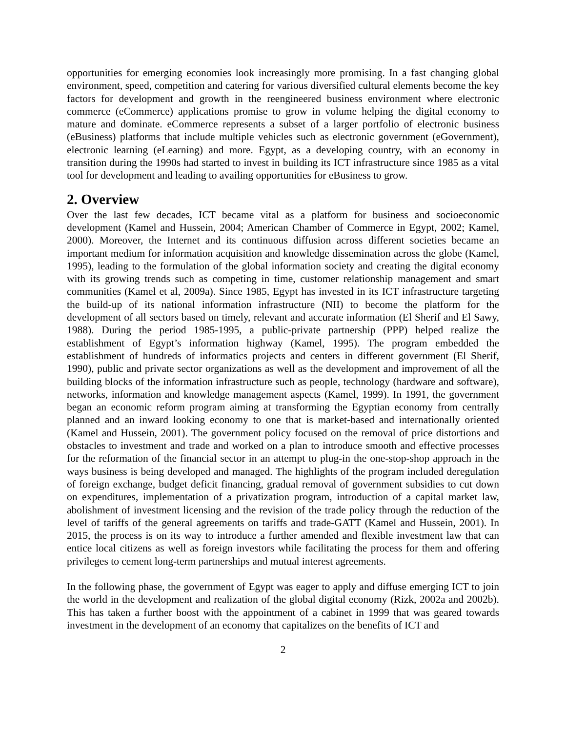opportunities for emerging economies look increasingly more promising. In a fast changing global environment, speed, competition and catering for various diversified cultural elements become the key factors for development and growth in the reengineered business environment where electronic commerce (eCommerce) applications promise to grow in volume helping the digital economy to mature and dominate. eCommerce represents a subset of a larger portfolio of electronic business (eBusiness) platforms that include multiple vehicles such as electronic government (eGovernment), electronic learning (eLearning) and more. Egypt, as a developing country, with an economy in transition during the 1990s had started to invest in building its ICT infrastructure since 1985 as a vital tool for development and leading to availing opportunities for eBusiness to grow.
2. Overview
Over the last few decades, ICT became vital as a platform for business and socioeconomic development (Kamel and Hussein, 2004; American Chamber of Commerce in Egypt, 2002; Kamel, 2000). Moreover, the Internet and its continuous diffusion across different societies became an important medium for information acquisition and knowledge dissemination across the globe (Kamel, 1995), leading to the formulation of the global information society and creating the digital economy with its growing trends such as competing in time, customer relationship management and smart communities (Kamel et al, 2009a). Since 1985, Egypt has invested in its ICT infrastructure targeting the build-up of its national information infrastructure (NII) to become the platform for the development of all sectors based on timely, relevant and accurate information (El Sherif and El Sawy, 1988). During the period 1985-1995, a public-private partnership (PPP) helped realize the establishment of Egypt’s information highway (Kamel, 1995). The program embedded the establishment of hundreds of informatics projects and centers in different government (El Sherif, 1990), public and private sector organizations as well as the development and improvement of all the building blocks of the information infrastructure such as people, technology (hardware and software), networks, information and knowledge management aspects (Kamel, 1999). In 1991, the government began an economic reform program aiming at transforming the Egyptian economy from centrally planned and an inward looking economy to one that is market-based and internationally oriented (Kamel and Hussein, 2001). The government policy focused on the removal of price distortions and obstacles to investment and trade and worked on a plan to introduce smooth and effective processes for the reformation of the financial sector in an attempt to plug-in the one-stop-shop approach in the ways business is being developed and managed. The highlights of the program included deregulation of foreign exchange, budget deficit financing, gradual removal of government subsidies to cut down on expenditures, implementation of a privatization program, introduction of a capital market law, abolishment of investment licensing and the revision of the trade policy through the reduction of the level of tariffs of the general agreements on tariffs and trade-GATT (Kamel and Hussein, 2001). In 2015, the process is on its way to introduce a further amended and flexible investment law that can entice local citizens as well as foreign investors while facilitating the process for them and offering privileges to cement long-term partnerships and mutual interest agreements.
In the following phase, the government of Egypt was eager to apply and diffuse emerging ICT to join the world in the development and realization of the global digital economy (Rizk, 2002a and 2002b). This has taken a further boost with the appointment of a cabinet in 1999 that was geared towards investment in the development of an economy that capitalizes on the benefits of ICT and
2